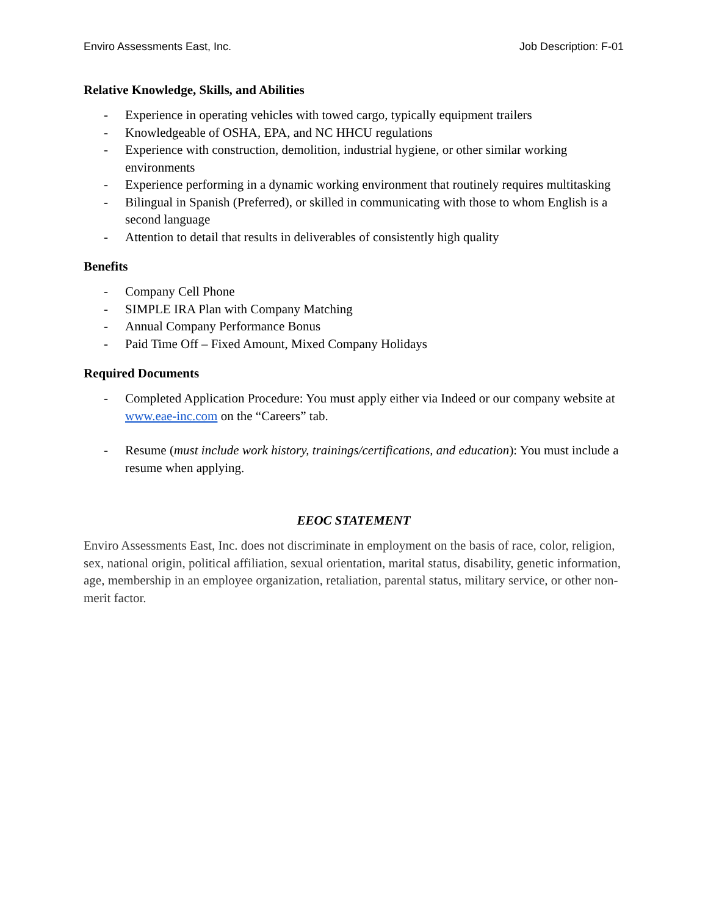Enviro Assessments East, Inc. Job Description: F-01
Relative Knowledge, Skills, and Abilities
- Experience in operating vehicles with towed cargo, typically equipment trailers
- Knowledgeable of OSHA, EPA, and NC HHCU regulations
- Experience with construction, demolition, industrial hygiene, or other similar working environments
- Experience performing in a dynamic working environment that routinely requires multitasking
- Bilingual in Spanish (Preferred), or skilled in communicating with those to whom English is a second language
- Attention to detail that results in deliverables of consistently high quality
Benefits
- Company Cell Phone
- SIMPLE IRA Plan with Company Matching
- Annual Company Performance Bonus
- Paid Time Off – Fixed Amount, Mixed Company Holidays
Required Documents
- Completed Application Procedure: You must apply either via Indeed or our company website at www.eae-inc.com on the “Careers” tab.
- Resume (must include work history, trainings/certifications, and education): You must include a resume when applying.
EEOC STATEMENT
Enviro Assessments East, Inc. does not discriminate in employment on the basis of race, color, religion, sex, national origin, political affiliation, sexual orientation, marital status, disability, genetic information, age, membership in an employee organization, retaliation, parental status, military service, or other non-merit factor.